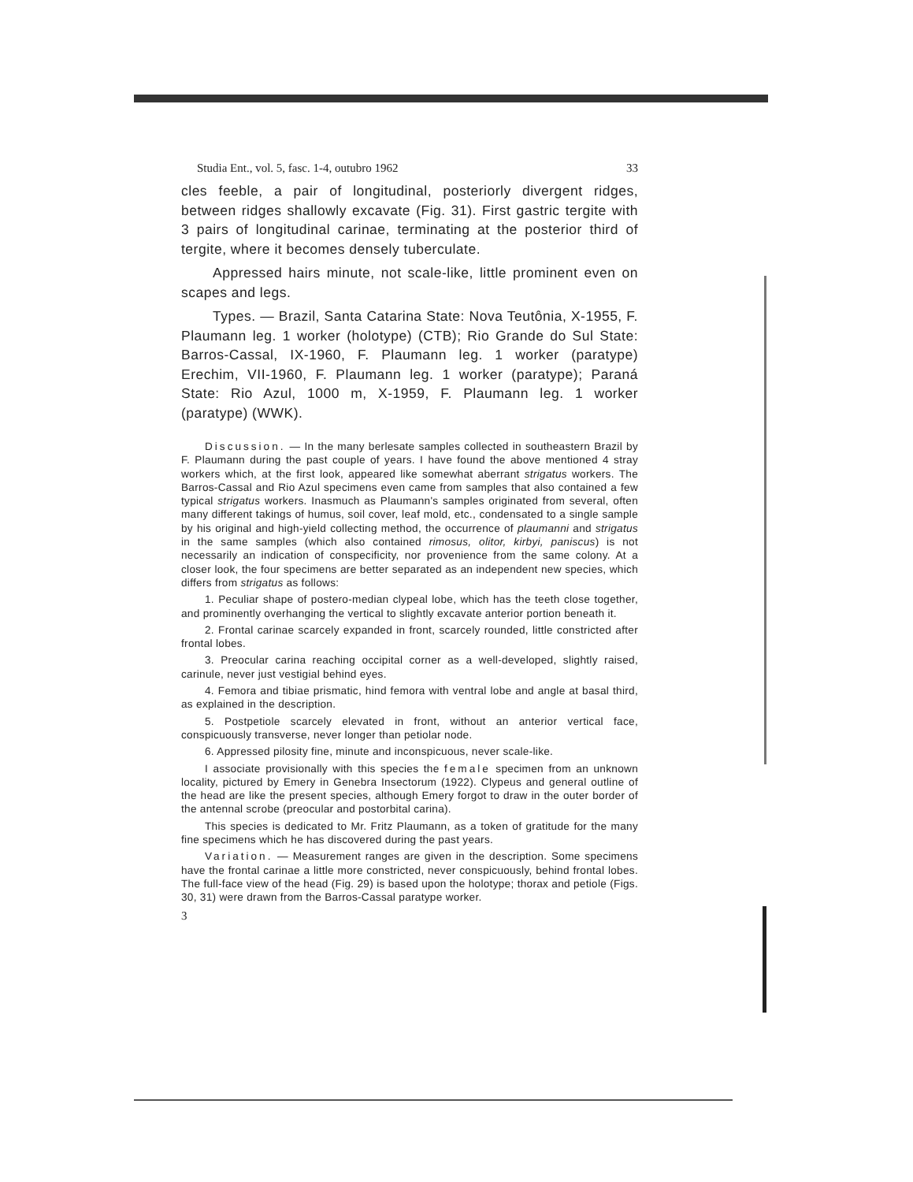Studia Ent., vol. 5, fasc. 1-4, outubro 1962 33
cles feeble, a pair of longitudinal, posteriorly divergent ridges, between ridges shallowly excavate (Fig. 31). First gastric tergite with 3 pairs of longitudinal carinae, terminating at the posterior third of tergite, where it becomes densely tuberculate.
Appressed hairs minute, not scale-like, little prominent even on scapes and legs.
Types. — Brazil, Santa Catarina State: Nova Teutônia, X-1955, F. Plaumann leg. 1 worker (holotype) (CTB); Rio Grande do Sul State: Barros-Cassal, IX-1960, F. Plaumann leg. 1 worker (paratype) Erechim, VII-1960, F. Plaumann leg. 1 worker (paratype); Paraná State: Rio Azul, 1000 m, X-1959, F. Plaumann leg. 1 worker (paratype) (WWK).
Discussion. — In the many berlesate samples collected in southeastern Brazil by F. Plaumann during the past couple of years. I have found the above mentioned 4 stray workers which, at the first look, appeared like somewhat aberrant strigatus workers. The Barros-Cassal and Rio Azul specimens even came from samples that also contained a few typical strigatus workers. Inasmuch as Plaumann's samples originated from several, often many different takings of humus, soil cover, leaf mold, etc., condensated to a single sample by his original and high-yield collecting method, the occurrence of plaumanni and strigatus in the same samples (which also contained rimosus, olitor, kirbyi, paniscus) is not necessarily an indication of conspecificity, nor provenience from the same colony. At a closer look, the four specimens are better separated as an independent new species, which differs from strigatus as follows:
1. Peculiar shape of postero-median clypeal lobe, which has the teeth close together, and prominently overhanging the vertical to slightly excavate anterior portion beneath it.
2. Frontal carinae scarcely expanded in front, scarcely rounded, little constricted after frontal lobes.
3. Preocular carina reaching occipital corner as a well-developed, slightly raised, carinule, never just vestigial behind eyes.
4. Femora and tibiae prismatic, hind femora with ventral lobe and angle at basal third, as explained in the description.
5. Postpetiole scarcely elevated in front, without an anterior vertical face, conspicuously transverse, never longer than petiolar node.
6. Appressed pilosity fine, minute and inconspicuous, never scale-like.
I associate provisionally with this species the female specimen from an unknown locality, pictured by Emery in Genebra Insectorum (1922). Clypeus and general outline of the head are like the present species, although Emery forgot to draw in the outer border of the antennal scrobe (preocular and postorbital carina).
This species is dedicated to Mr. Fritz Plaumann, as a token of gratitude for the many fine specimens which he has discovered during the past years.
Variation. — Measurement ranges are given in the description. Some specimens have the frontal carinae a little more constricted, never conspicuously, behind frontal lobes. The full-face view of the head (Fig. 29) is based upon the holotype; thorax and petiole (Figs. 30, 31) were drawn from the Barros-Cassal paratype worker.
3